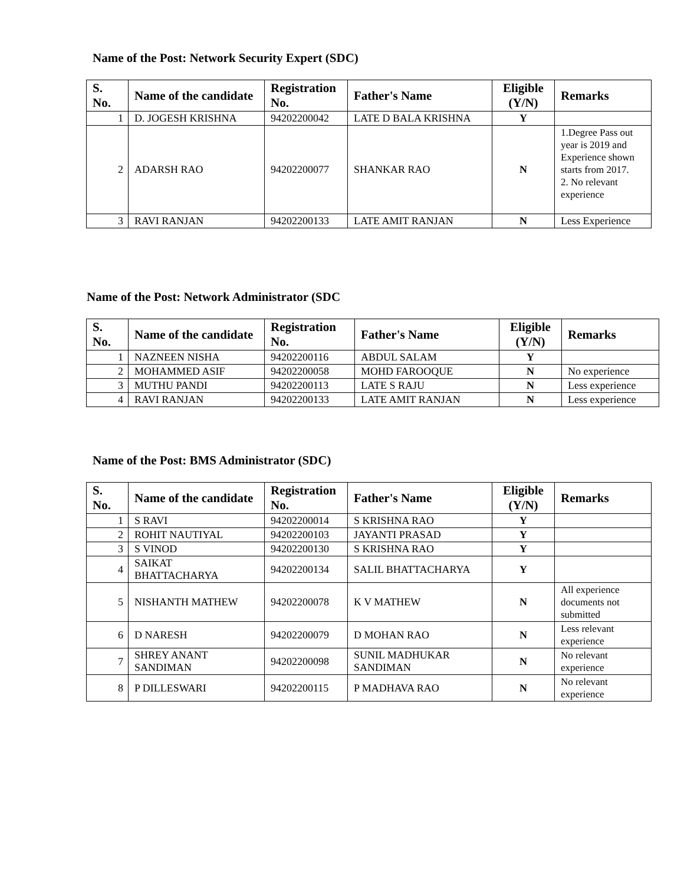Name of the Post: Network Security Expert (SDC)
| S. No. | Name of the candidate | Registration No. | Father's Name | Eligible (Y/N) | Remarks |
| --- | --- | --- | --- | --- | --- |
| 1 | D. JOGESH KRISHNA | 94202200042 | LATE D BALA KRISHNA | Y | |
| 2 | ADARSH RAO | 94202200077 | SHANKAR RAO | N | 1.Degree Pass out year is 2019 and Experience shown starts from 2017. 2. No relevant experience |
| 3 | RAVI RANJAN | 94202200133 | LATE AMIT RANJAN | N | Less Experience |
Name of the Post: Network Administrator (SDC
| S. No. | Name of the candidate | Registration No. | Father's Name | Eligible (Y/N) | Remarks |
| --- | --- | --- | --- | --- | --- |
| 1 | NAZNEEN NISHA | 94202200116 | ABDUL SALAM | Y | |
| 2 | MOHAMMED ASIF | 94202200058 | MOHD FAROOQUE | N | No experience |
| 3 | MUTHU PANDI | 94202200113 | LATE S RAJU | N | Less experience |
| 4 | RAVI RANJAN | 94202200133 | LATE AMIT RANJAN | N | Less experience |
Name of the Post: BMS Administrator (SDC)
| S. No. | Name of the candidate | Registration No. | Father's Name | Eligible (Y/N) | Remarks |
| --- | --- | --- | --- | --- | --- |
| 1 | S RAVI | 94202200014 | S KRISHNA RAO | Y | |
| 2 | ROHIT NAUTIYAL | 94202200103 | JAYANTI PRASAD | Y | |
| 3 | S VINOD | 94202200130 | S KRISHNA RAO | Y | |
| 4 | SAIKAT BHATTACHARYA | 94202200134 | SALIL BHATTACHARYA | Y | |
| 5 | NISHANTH MATHEW | 94202200078 | K V MATHEW | N | All experience documents not submitted |
| 6 | D NARESH | 94202200079 | D MOHAN RAO | N | Less relevant experience |
| 7 | SHREY ANANT SANDIMAN | 94202200098 | SUNIL MADHUKAR SANDIMAN | N | No relevant experience |
| 8 | P DILLESWARI | 94202200115 | P MADHAVA RAO | N | No relevant experience |